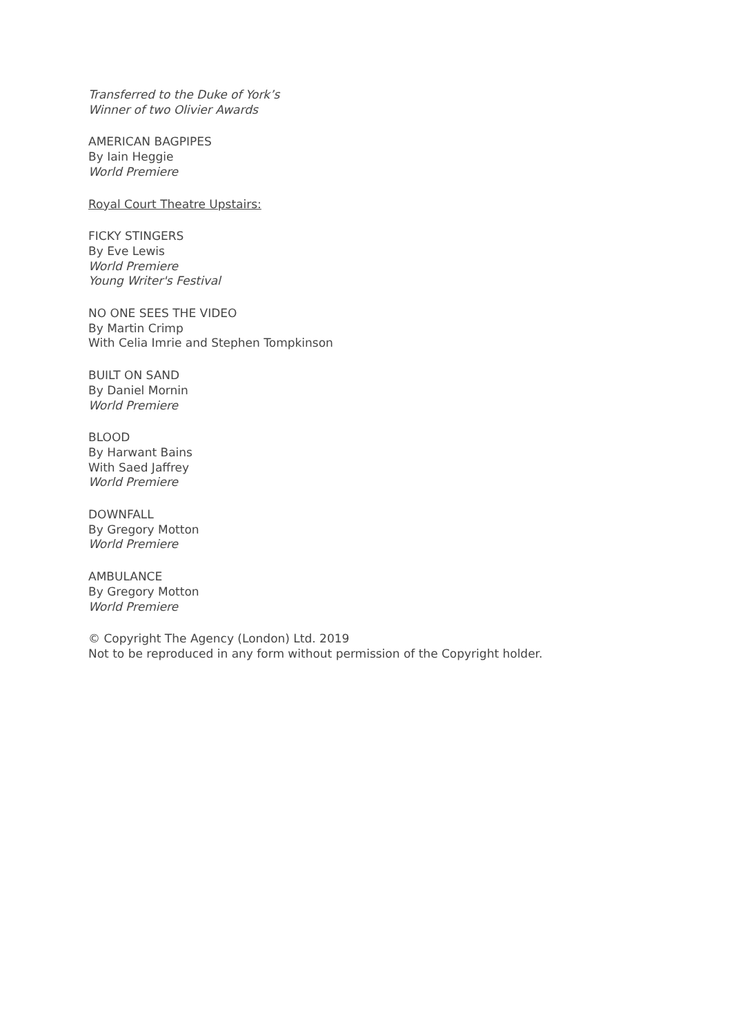Transferred to the Duke of York’s
Winner of two Olivier Awards
AMERICAN BAGPIPES
By Iain Heggie
World Premiere
Royal Court Theatre Upstairs:
FICKY STINGERS
By Eve Lewis
World Premiere
Young Writer's Festival
NO ONE SEES THE VIDEO
By Martin Crimp
With Celia Imrie and Stephen Tompkinson
BUILT ON SAND
By Daniel Mornin
World Premiere
BLOOD
By Harwant Bains
With Saed Jaffrey
World Premiere
DOWNFALL
By Gregory Motton
World Premiere
AMBULANCE
By Gregory Motton
World Premiere
© Copyright The Agency (London) Ltd. 2019
Not to be reproduced in any form without permission of the Copyright holder.